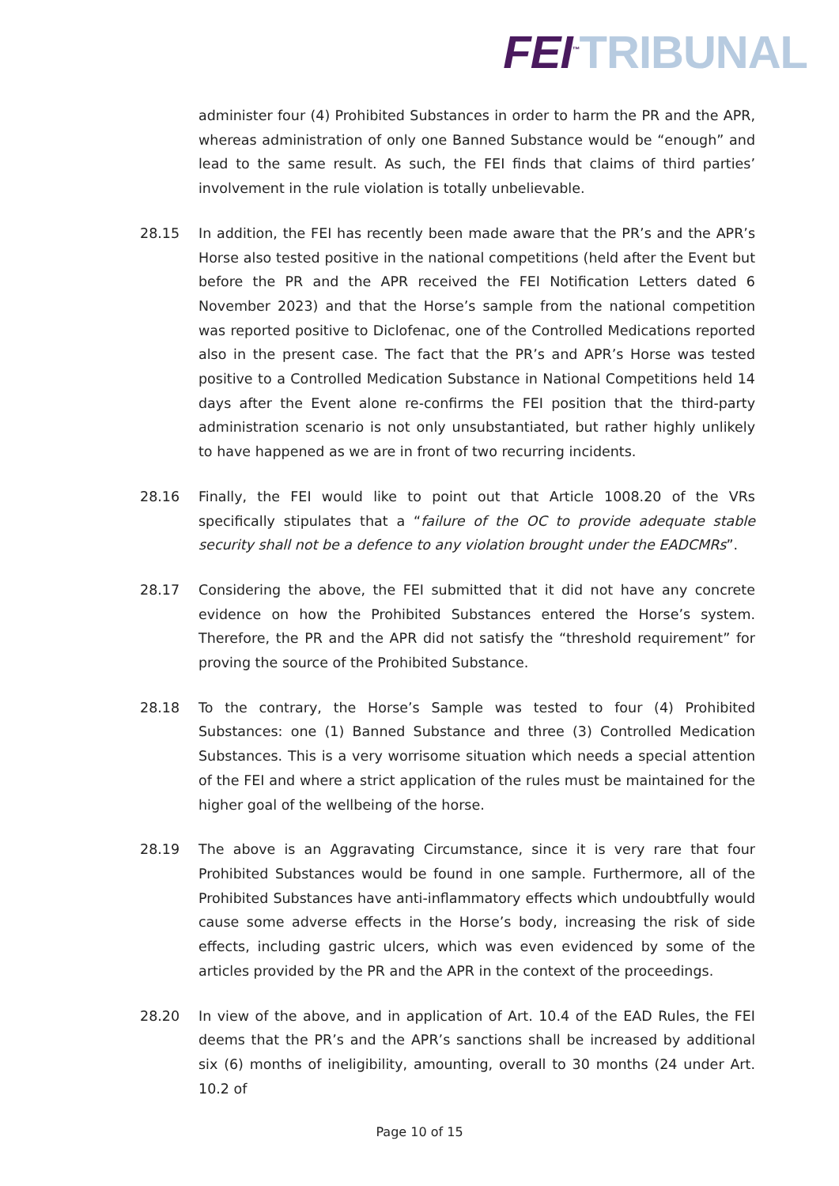FEI<sup>™</sup>TRIBUNAL
administer four (4) Prohibited Substances in order to harm the PR and the APR, whereas administration of only one Banned Substance would be “enough” and lead to the same result. As such, the FEI finds that claims of third parties’ involvement in the rule violation is totally unbelievable.
28.15 In addition, the FEI has recently been made aware that the PR’s and the APR’s Horse also tested positive in the national competitions (held after the Event but before the PR and the APR received the FEI Notification Letters dated 6 November 2023) and that the Horse’s sample from the national competition was reported positive to Diclofenac, one of the Controlled Medications reported also in the present case. The fact that the PR’s and APR’s Horse was tested positive to a Controlled Medication Substance in National Competitions held 14 days after the Event alone re-confirms the FEI position that the third-party administration scenario is not only unsubstantiated, but rather highly unlikely to have happened as we are in front of two recurring incidents.
28.16 Finally, the FEI would like to point out that Article 1008.20 of the VRs specifically stipulates that a “failure of the OC to provide adequate stable security shall not be a defence to any violation brought under the EADCMRs”.
28.17 Considering the above, the FEI submitted that it did not have any concrete evidence on how the Prohibited Substances entered the Horse’s system. Therefore, the PR and the APR did not satisfy the “threshold requirement” for proving the source of the Prohibited Substance.
28.18 To the contrary, the Horse’s Sample was tested to four (4) Prohibited Substances: one (1) Banned Substance and three (3) Controlled Medication Substances. This is a very worrisome situation which needs a special attention of the FEI and where a strict application of the rules must be maintained for the higher goal of the wellbeing of the horse.
28.19 The above is an Aggravating Circumstance, since it is very rare that four Prohibited Substances would be found in one sample. Furthermore, all of the Prohibited Substances have anti-inflammatory effects which undoubtfully would cause some adverse effects in the Horse’s body, increasing the risk of side effects, including gastric ulcers, which was even evidenced by some of the articles provided by the PR and the APR in the context of the proceedings.
28.20 In view of the above, and in application of Art. 10.4 of the EAD Rules, the FEI deems that the PR’s and the APR’s sanctions shall be increased by additional six (6) months of ineligibility, amounting, overall to 30 months (24 under Art. 10.2 of
Page 10 of 15